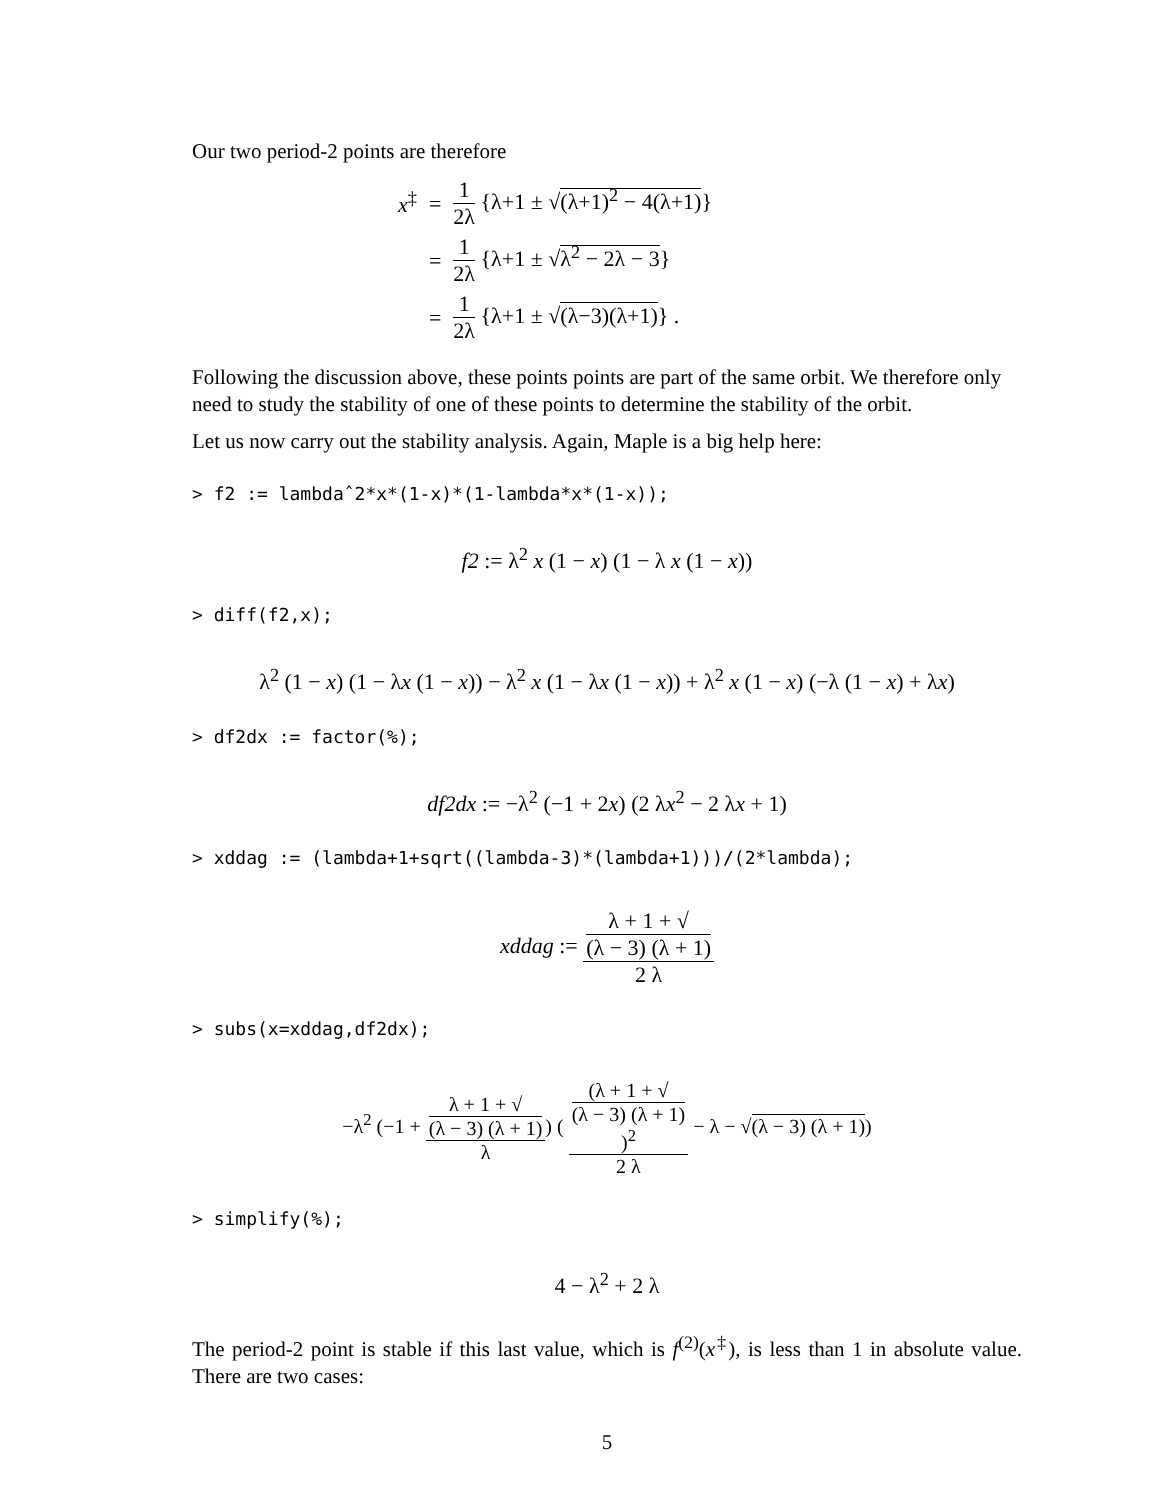Our two period-2 points are therefore
| x<sup>‡</sup> | = | 1 2λ {λ+1 ± √ (λ+1)<sup>2</sup> − 4(λ+1) } |
| | = | 1 2λ {λ+1 ± √ λ<sup>2</sup> − 2λ − 3 } |
| | = | 1 2λ {λ+1 ± √ (λ−3)(λ+1) } . |
Following the discussion above, these points points are part of the same orbit. We therefore only need to study the stability of one of these points to determine the stability of the orbit.
Let us now carry out the stability analysis. Again, Maple is a big help here:
> f2 := lambdaˆ2*x*(1-x)*(1-lambda*x*(1-x));
f2 := λ<sup>2</sup> x (1 − x) (1 − λ x (1 − x))
> diff(f2,x);
λ<sup>2</sup> (1 − x) (1 − λx (1 − x)) − λ<sup>2</sup> x (1 − λx (1 − x)) + λ<sup>2</sup> x (1 − x) (−λ (1 − x) + λx)
> df2dx := factor(%);
df2dx := −λ<sup>2</sup> (−1 + 2x) (2 λx<sup>2</sup> − 2 λx + 1)
> xddag := (lambda+1+sqrt((lambda-3)*(lambda+1)))/(2*lambda);
xddag := λ + 1 + √
(λ − 3) (λ + 1) 2 λ
> subs(x=xddag,df2dx);
−λ<sup>2</sup> (−1 + λ + 1 + √
(λ − 3) (λ + 1) λ) ( (λ + 1 + √
(λ − 3) (λ + 1))<sup>2</sup> 2 λ − λ − √(λ − 3) (λ + 1))
> simplify(%);
4 − λ<sup>2</sup> + 2 λ
The period-2 point is stable if this last value, which is f<sup>(2)</sup>(x<sup>‡</sup>), is less than 1 in absolute value. There are two cases:
5